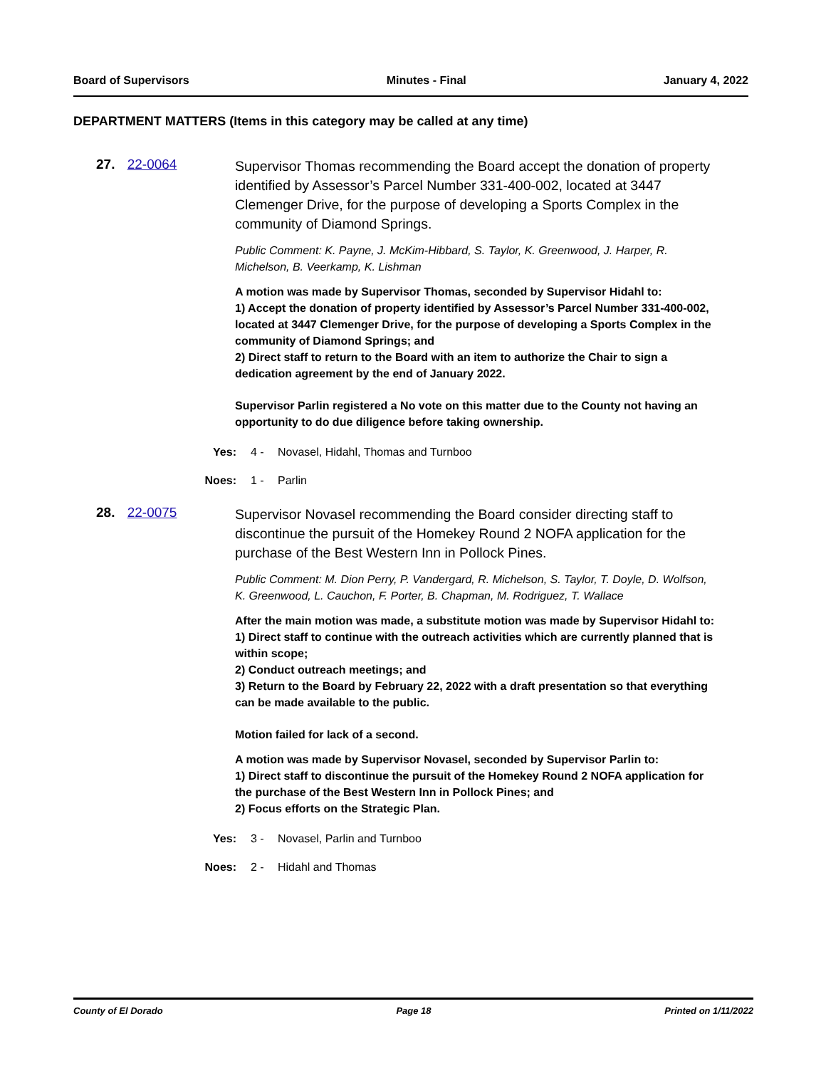Board of Supervisors Minutes - Final January 4, 2022
DEPARTMENT MATTERS (Items in this category may be called at any time)
27. 22-0064
Supervisor Thomas recommending the Board accept the donation of property identified by Assessor’s Parcel Number 331-400-002, located at 3447 Clemenger Drive, for the purpose of developing a Sports Complex in the community of Diamond Springs.
Public Comment: K. Payne, J. McKim-Hibbard, S. Taylor, K. Greenwood, J. Harper, R. Michelson, B. Veerkamp, K. Lishman
A motion was made by Supervisor Thomas, seconded by Supervisor Hidahl to:
1) Accept the donation of property identified by Assessor’s Parcel Number 331-400-002, located at 3447 Clemenger Drive, for the purpose of developing a Sports Complex in the community of Diamond Springs; and
2) Direct staff to return to the Board with an item to authorize the Chair to sign a dedication agreement by the end of January 2022.
Supervisor Parlin registered a No vote on this matter due to the County not having an opportunity to do due diligence before taking ownership.
Yes: 4 - Novasel, Hidahl, Thomas and Turnboo
Noes: 1 - Parlin
28. 22-0075
Supervisor Novasel recommending the Board consider directing staff to discontinue the pursuit of the Homekey Round 2 NOFA application for the purchase of the Best Western Inn in Pollock Pines.
Public Comment: M. Dion Perry, P. Vandergard, R. Michelson, S. Taylor, T. Doyle, D. Wolfson, K. Greenwood, L. Cauchon, F. Porter, B. Chapman, M. Rodriguez, T. Wallace
After the main motion was made, a substitute motion was made by Supervisor Hidahl to:
1) Direct staff to continue with the outreach activities which are currently planned that is within scope;
2) Conduct outreach meetings; and
3) Return to the Board by February 22, 2022 with a draft presentation so that everything can be made available to the public.
Motion failed for lack of a second.
A motion was made by Supervisor Novasel, seconded by Supervisor Parlin to:
1) Direct staff to discontinue the pursuit of the Homekey Round 2 NOFA application for the purchase of the Best Western Inn in Pollock Pines; and
2) Focus efforts on the Strategic Plan.
Yes: 3 - Novasel, Parlin and Turnboo
Noes: 2 - Hidahl and Thomas
County of El Dorado Page 18 Printed on 1/11/2022